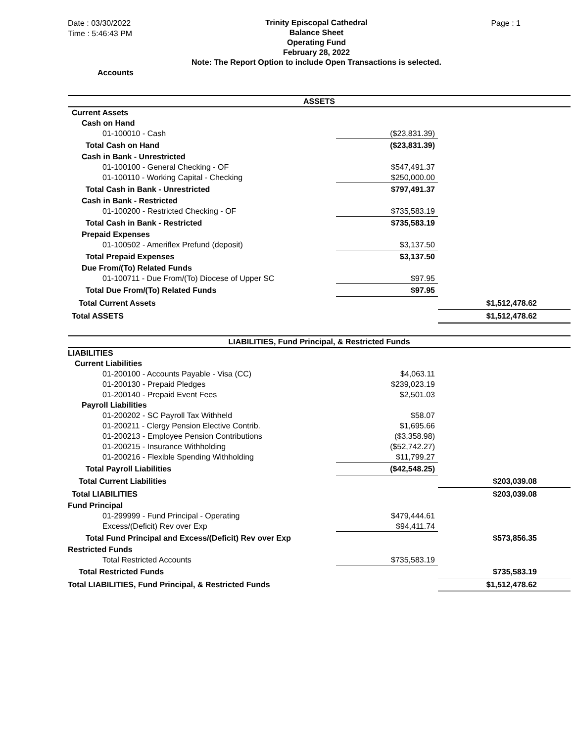Date : 03/30/2022
Time : 5:46:43 PM
Trinity Episcopal Cathedral
Balance Sheet
Operating Fund
February 28, 2022
Note: The Report Option to include Open Transactions is selected.
Page : 1
Accounts
| ASSETS | | |
| Current Assets | | |
| Cash on Hand | | |
| 01-100010 - Cash | ($23,831.39) | |
| Total Cash on Hand | ($23,831.39) | |
| Cash in Bank - Unrestricted | | |
| 01-100100 - General Checking - OF | $547,491.37 | |
| 01-100110 - Working Capital - Checking | $250,000.00 | |
| Total Cash in Bank - Unrestricted | $797,491.37 | |
| Cash in Bank - Restricted | | |
| 01-100200 - Restricted Checking - OF | $735,583.19 | |
| Total Cash in Bank - Restricted | $735,583.19 | |
| Prepaid Expenses | | |
| 01-100502 - Ameriflex Prefund (deposit) | $3,137.50 | |
| Total Prepaid Expenses | $3,137.50 | |
| Due From/(To) Related Funds | | |
| 01-100711 - Due From/(To) Diocese of Upper SC | $97.95 | |
| Total Due From/(To) Related Funds | $97.95 | |
| Total Current Assets | | $1,512,478.62 |
| Total ASSETS | | $1,512,478.62 |
| LIABILITIES, Fund Principal, & Restricted Funds | | |
| LIABILITIES | | |
| Current Liabilities | | |
| 01-200100 - Accounts Payable - Visa (CC) | $4,063.11 | |
| 01-200130 - Prepaid Pledges | $239,023.19 | |
| 01-200140 - Prepaid Event Fees | $2,501.03 | |
| Payroll Liabilities | | |
| 01-200202 - SC Payroll Tax Withheld | $58.07 | |
| 01-200211 - Clergy Pension Elective Contrib. | $1,695.66 | |
| 01-200213 - Employee Pension Contributions | ($3,358.98) | |
| 01-200215 - Insurance Withholding | ($52,742.27) | |
| 01-200216 - Flexible Spending Withholding | $11,799.27 | |
| Total Payroll Liabilities | ($42,548.25) | |
| Total Current Liabilities | | $203,039.08 |
| Total LIABILITIES | | $203,039.08 |
| Fund Principal | | |
| 01-299999 - Fund Principal - Operating | $479,444.61 | |
| Excess/(Deficit) Rev over Exp | $94,411.74 | |
| Total Fund Principal and Excess/(Deficit) Rev over Exp | | $573,856.35 |
| Restricted Funds | | |
| Total Restricted Accounts | $735,583.19 | |
| Total Restricted Funds | | $735,583.19 |
| Total LIABILITIES, Fund Principal, & Restricted Funds | | $1,512,478.62 |